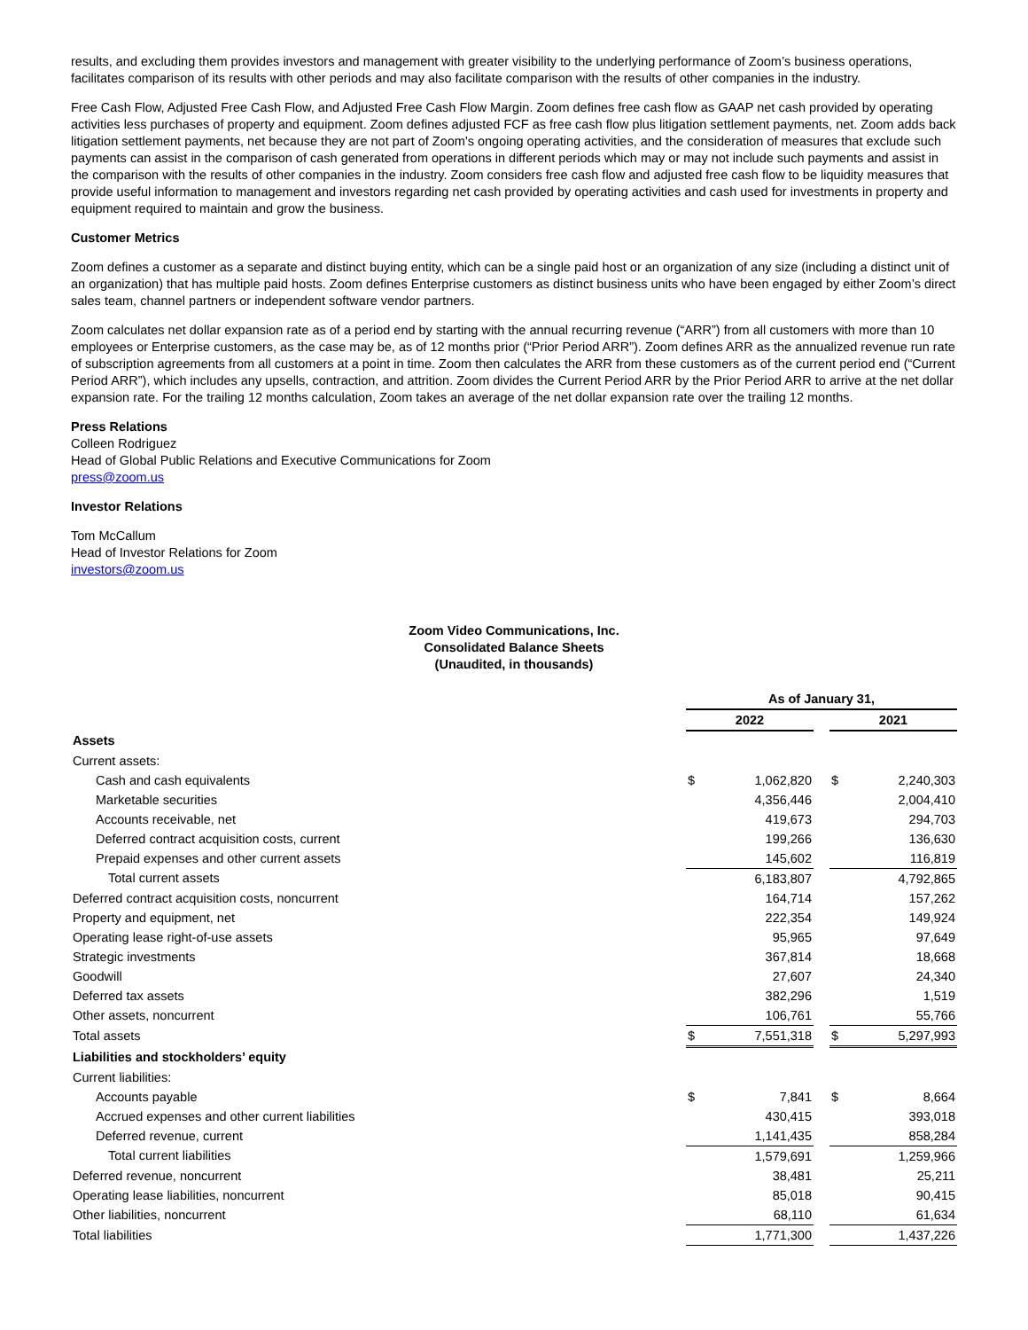results, and excluding them provides investors and management with greater visibility to the underlying performance of Zoom’s business operations, facilitates comparison of its results with other periods and may also facilitate comparison with the results of other companies in the industry.
Free Cash Flow, Adjusted Free Cash Flow, and Adjusted Free Cash Flow Margin. Zoom defines free cash flow as GAAP net cash provided by operating activities less purchases of property and equipment. Zoom defines adjusted FCF as free cash flow plus litigation settlement payments, net. Zoom adds back litigation settlement payments, net because they are not part of Zoom's ongoing operating activities, and the consideration of measures that exclude such payments can assist in the comparison of cash generated from operations in different periods which may or may not include such payments and assist in the comparison with the results of other companies in the industry. Zoom considers free cash flow and adjusted free cash flow to be liquidity measures that provide useful information to management and investors regarding net cash provided by operating activities and cash used for investments in property and equipment required to maintain and grow the business.
Customer Metrics
Zoom defines a customer as a separate and distinct buying entity, which can be a single paid host or an organization of any size (including a distinct unit of an organization) that has multiple paid hosts. Zoom defines Enterprise customers as distinct business units who have been engaged by either Zoom’s direct sales team, channel partners or independent software vendor partners.
Zoom calculates net dollar expansion rate as of a period end by starting with the annual recurring revenue (“ARR”) from all customers with more than 10 employees or Enterprise customers, as the case may be, as of 12 months prior (“Prior Period ARR”). Zoom defines ARR as the annualized revenue run rate of subscription agreements from all customers at a point in time. Zoom then calculates the ARR from these customers as of the current period end (“Current Period ARR”), which includes any upsells, contraction, and attrition. Zoom divides the Current Period ARR by the Prior Period ARR to arrive at the net dollar expansion rate. For the trailing 12 months calculation, Zoom takes an average of the net dollar expansion rate over the trailing 12 months.
Press Relations
Colleen Rodriguez
Head of Global Public Relations and Executive Communications for Zoom
press@zoom.us
Investor Relations
Tom McCallum
Head of Investor Relations for Zoom
investors@zoom.us
Zoom Video Communications, Inc.
Consolidated Balance Sheets
(Unaudited, in thousands)
| | As of January 31, | | | | |
| | 2022 | | | 2021 | |
| Assets | | | | | |
| Current assets: | | | | | |
| Cash and cash equivalents | $ | 1,062,820 | | $ | 2,240,303 |
| Marketable securities | | 4,356,446 | | | 2,004,410 |
| Accounts receivable, net | | 419,673 | | | 294,703 |
| Deferred contract acquisition costs, current | | 199,266 | | | 136,630 |
| Prepaid expenses and other current assets | | 145,602 | | | 116,819 |
| Total current assets | | 6,183,807 | | | 4,792,865 |
| Deferred contract acquisition costs, noncurrent | | 164,714 | | | 157,262 |
| Property and equipment, net | | 222,354 | | | 149,924 |
| Operating lease right-of-use assets | | 95,965 | | | 97,649 |
| Strategic investments | | 367,814 | | | 18,668 |
| Goodwill | | 27,607 | | | 24,340 |
| Deferred tax assets | | 382,296 | | | 1,519 |
| Other assets, noncurrent | | 106,761 | | | 55,766 |
| Total assets | $ | 7,551,318 | | $ | 5,297,993 |
| Liabilities and stockholders’ equity | | | | | |
| Current liabilities: | | | | | |
| Accounts payable | $ | 7,841 | | $ | 8,664 |
| Accrued expenses and other current liabilities | | 430,415 | | | 393,018 |
| Deferred revenue, current | | 1,141,435 | | | 858,284 |
| Total current liabilities | | 1,579,691 | | | 1,259,966 |
| Deferred revenue, noncurrent | | 38,481 | | | 25,211 |
| Operating lease liabilities, noncurrent | | 85,018 | | | 90,415 |
| Other liabilities, noncurrent | | 68,110 | | | 61,634 |
| Total liabilities | | 1,771,300 | | | 1,437,226 |